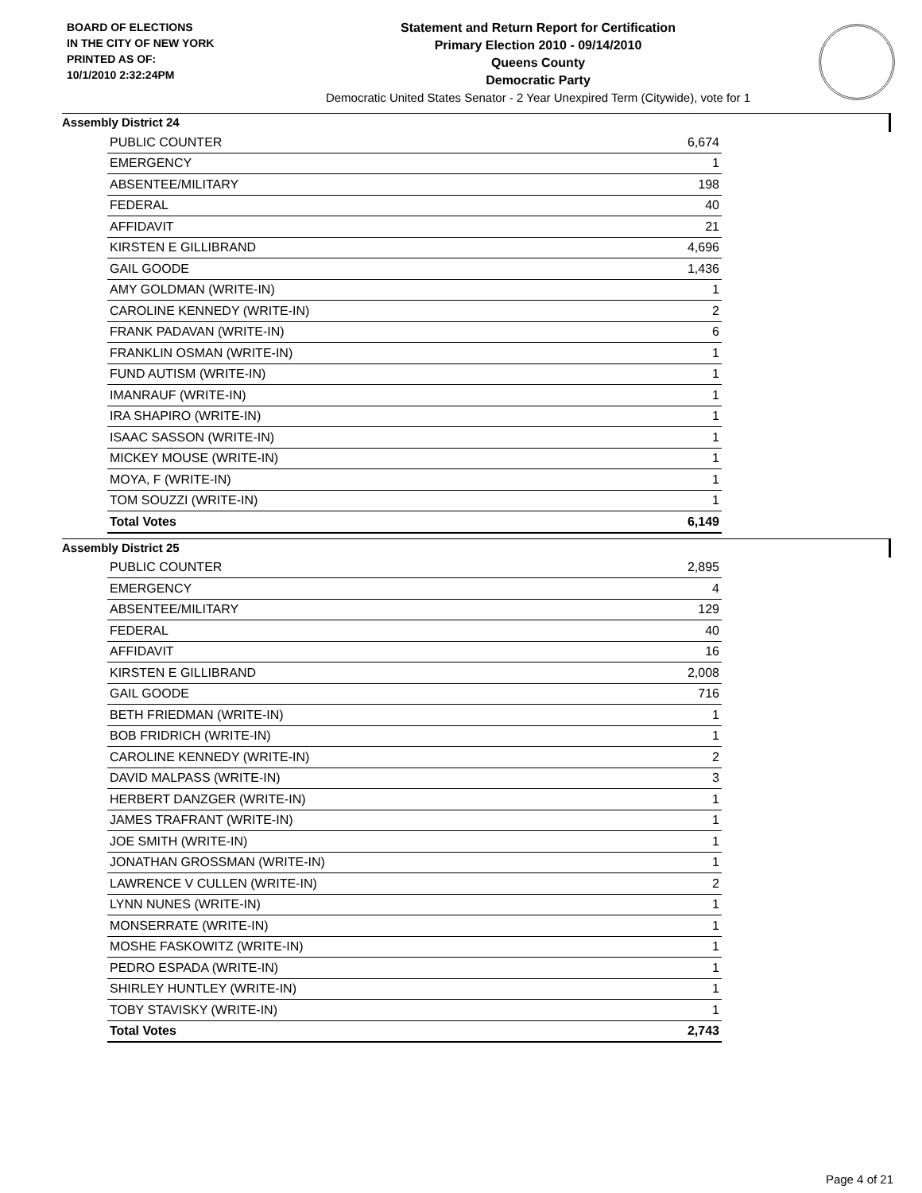BOARD OF ELECTIONS
IN THE CITY OF NEW YORK
PRINTED AS OF:
10/1/2010 2:32:24PM
Statement and Return Report for Certification
Primary Election 2010 - 09/14/2010
Queens County
Democratic Party
Democratic United States Senator - 2 Year Unexpired Term (Citywide), vote for 1
Assembly District 24
| PUBLIC COUNTER | 6,674 |
| EMERGENCY | 1 |
| ABSENTEE/MILITARY | 198 |
| FEDERAL | 40 |
| AFFIDAVIT | 21 |
| KIRSTEN E GILLIBRAND | 4,696 |
| GAIL GOODE | 1,436 |
| AMY GOLDMAN (WRITE-IN) | 1 |
| CAROLINE KENNEDY (WRITE-IN) | 2 |
| FRANK PADAVAN (WRITE-IN) | 6 |
| FRANKLIN OSMAN (WRITE-IN) | 1 |
| FUND AUTISM (WRITE-IN) | 1 |
| IMANRAUF (WRITE-IN) | 1 |
| IRA SHAPIRO (WRITE-IN) | 1 |
| ISAAC SASSON (WRITE-IN) | 1 |
| MICKEY MOUSE (WRITE-IN) | 1 |
| MOYA, F (WRITE-IN) | 1 |
| TOM SOUZZI (WRITE-IN) | 1 |
| Total Votes | 6,149 |
Assembly District 25
| PUBLIC COUNTER | 2,895 |
| EMERGENCY | 4 |
| ABSENTEE/MILITARY | 129 |
| FEDERAL | 40 |
| AFFIDAVIT | 16 |
| KIRSTEN E GILLIBRAND | 2,008 |
| GAIL GOODE | 716 |
| BETH FRIEDMAN (WRITE-IN) | 1 |
| BOB FRIDRICH (WRITE-IN) | 1 |
| CAROLINE KENNEDY (WRITE-IN) | 2 |
| DAVID MALPASS (WRITE-IN) | 3 |
| HERBERT DANZGER (WRITE-IN) | 1 |
| JAMES TRAFRANT (WRITE-IN) | 1 |
| JOE SMITH (WRITE-IN) | 1 |
| JONATHAN GROSSMAN (WRITE-IN) | 1 |
| LAWRENCE V CULLEN (WRITE-IN) | 2 |
| LYNN NUNES (WRITE-IN) | 1 |
| MONSERRATE (WRITE-IN) | 1 |
| MOSHE FASKOWITZ (WRITE-IN) | 1 |
| PEDRO ESPADA (WRITE-IN) | 1 |
| SHIRLEY HUNTLEY (WRITE-IN) | 1 |
| TOBY STAVISKY (WRITE-IN) | 1 |
| Total Votes | 2,743 |
Page 4 of 21